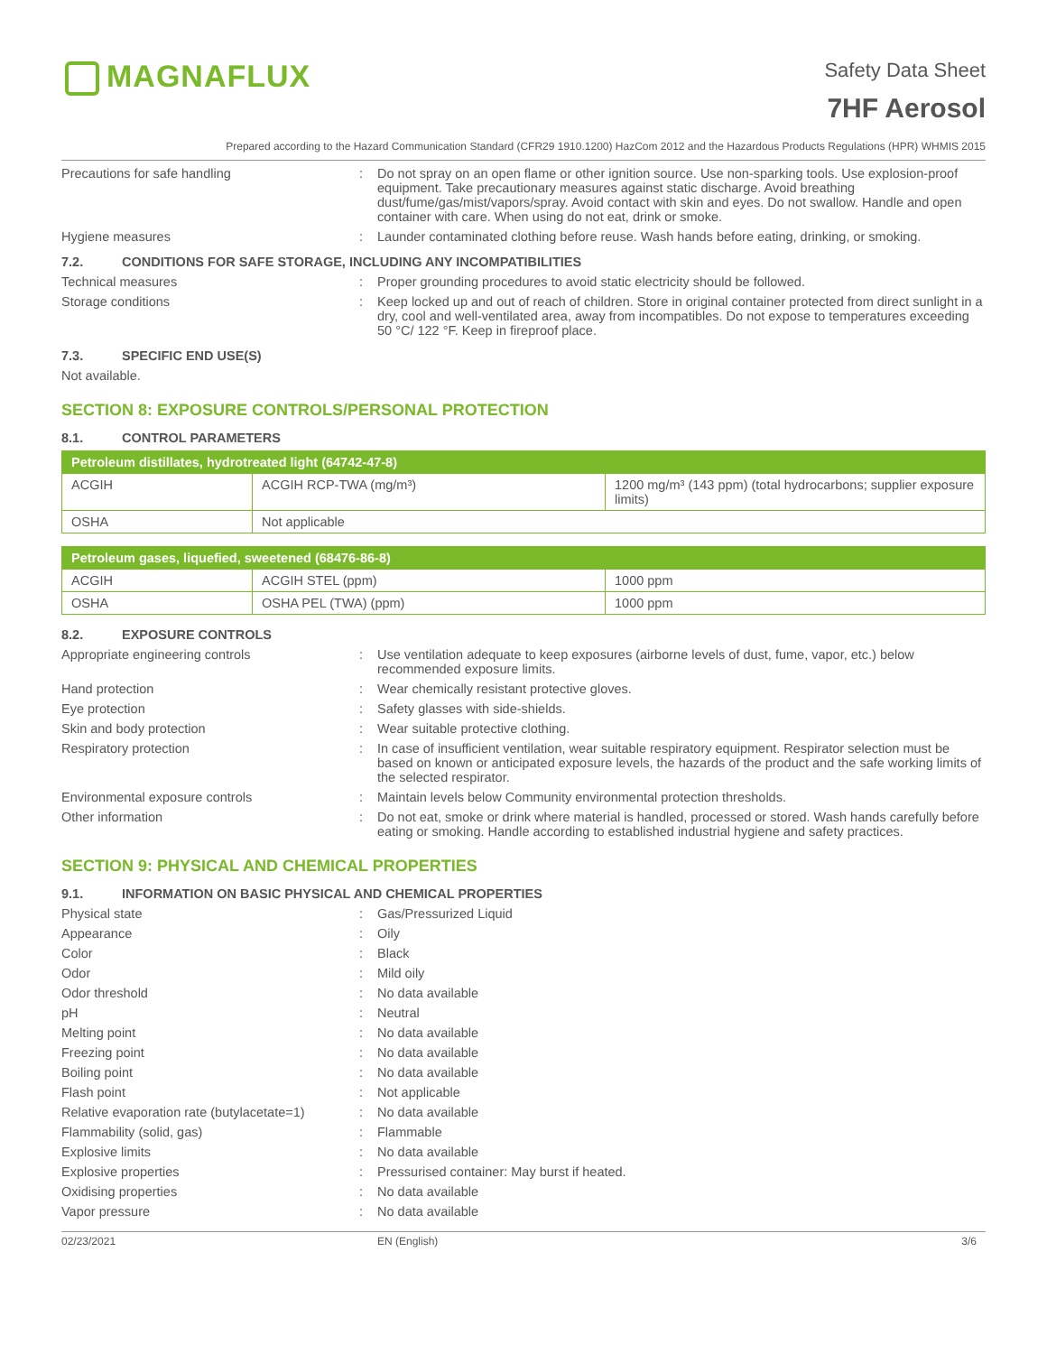MAGNAFLUX
Safety Data Sheet
7HF Aerosol
Prepared according to the Hazard Communication Standard (CFR29 1910.1200) HazCom 2012 and the Hazardous Products Regulations (HPR) WHMIS 2015
Precautions for safe handling : Do not spray on an open flame or other ignition source. Use non-sparking tools. Use explosion-proof equipment. Take precautionary measures against static discharge. Avoid breathing dust/fume/gas/mist/vapors/spray. Avoid contact with skin and eyes. Do not swallow. Handle and open container with care. When using do not eat, drink or smoke.
Hygiene measures : Launder contaminated clothing before reuse. Wash hands before eating, drinking, or smoking.
7.2. CONDITIONS FOR SAFE STORAGE, INCLUDING ANY INCOMPATIBILITIES
Technical measures : Proper grounding procedures to avoid static electricity should be followed.
Storage conditions : Keep locked up and out of reach of children. Store in original container protected from direct sunlight in a dry, cool and well-ventilated area, away from incompatibles. Do not expose to temperatures exceeding 50 °C/ 122 °F. Keep in fireproof place.
7.3. SPECIFIC END USE(S)
Not available.
SECTION 8: EXPOSURE CONTROLS/PERSONAL PROTECTION
8.1. CONTROL PARAMETERS
| Petroleum distillates, hydrotreated light (64742-47-8) | | |
| --- | --- | --- |
| ACGIH | ACGIH RCP-TWA (mg/m³) | 1200 mg/m³ (143 ppm) (total hydrocarbons; supplier exposure limits) |
| OSHA | Not applicable | |
| Petroleum gases, liquefied, sweetened (68476-86-8) | | |
| --- | --- | --- |
| ACGIH | ACGIH STEL (ppm) | 1000 ppm |
| OSHA | OSHA PEL (TWA) (ppm) | 1000 ppm |
8.2. EXPOSURE CONTROLS
Appropriate engineering controls : Use ventilation adequate to keep exposures (airborne levels of dust, fume, vapor, etc.) below recommended exposure limits.
Hand protection : Wear chemically resistant protective gloves.
Eye protection : Safety glasses with side-shields.
Skin and body protection : Wear suitable protective clothing.
Respiratory protection : In case of insufficient ventilation, wear suitable respiratory equipment. Respirator selection must be based on known or anticipated exposure levels, the hazards of the product and the safe working limits of the selected respirator.
Environmental exposure controls : Maintain levels below Community environmental protection thresholds.
Other information : Do not eat, smoke or drink where material is handled, processed or stored. Wash hands carefully before eating or smoking. Handle according to established industrial hygiene and safety practices.
SECTION 9: PHYSICAL AND CHEMICAL PROPERTIES
9.1. INFORMATION ON BASIC PHYSICAL AND CHEMICAL PROPERTIES
Physical state : Gas/Pressurized Liquid
Appearance : Oily
Color : Black
Odor : Mild oily
Odor threshold : No data available
pH : Neutral
Melting point : No data available
Freezing point : No data available
Boiling point : No data available
Flash point : Not applicable
Relative evaporation rate (butylacetate=1)
: No data available
Flammability (solid, gas) : Flammable
Explosive limits : No data available
Explosive properties : Pressurised container: May burst if heated.
Oxidising properties : No data available
Vapor pressure : No data available
02/23/2021 EN (English) 3/6